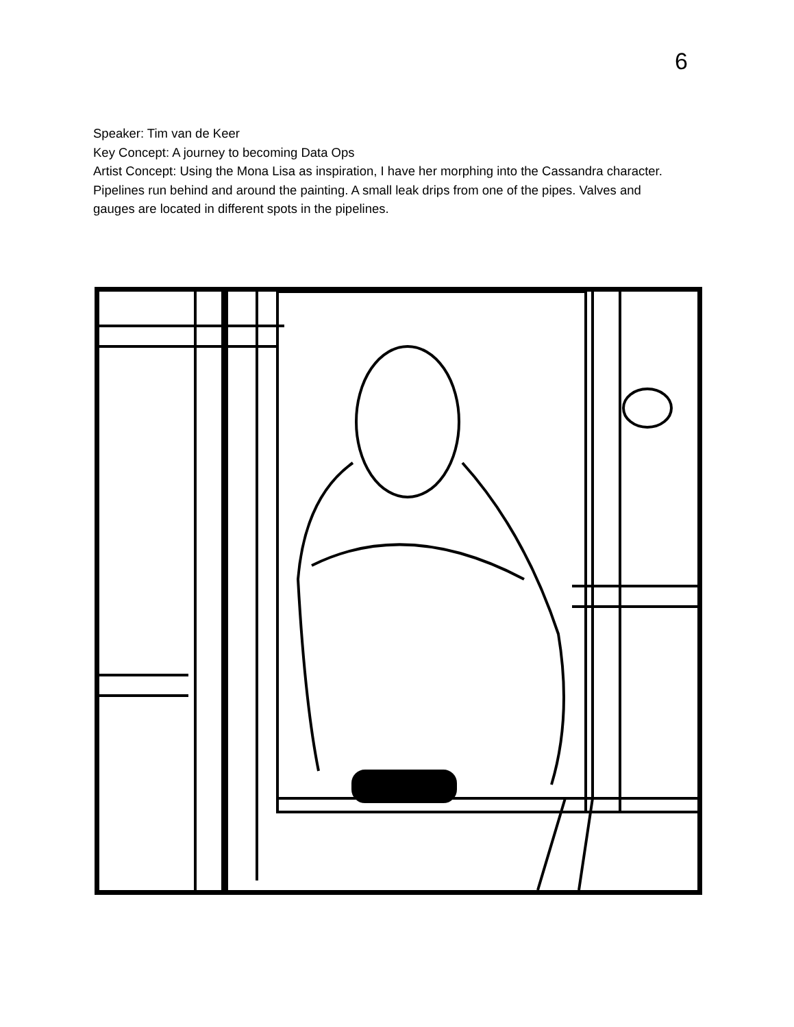6
Speaker: Tim van de Keer
Key Concept: A journey to becoming Data Ops
Artist Concept: Using the Mona Lisa as inspiration, I have her morphing into the Cassandra character. Pipelines run behind and around the painting. A small leak drips from one of the pipes. Valves and gauges are located in different spots in the pipelines.